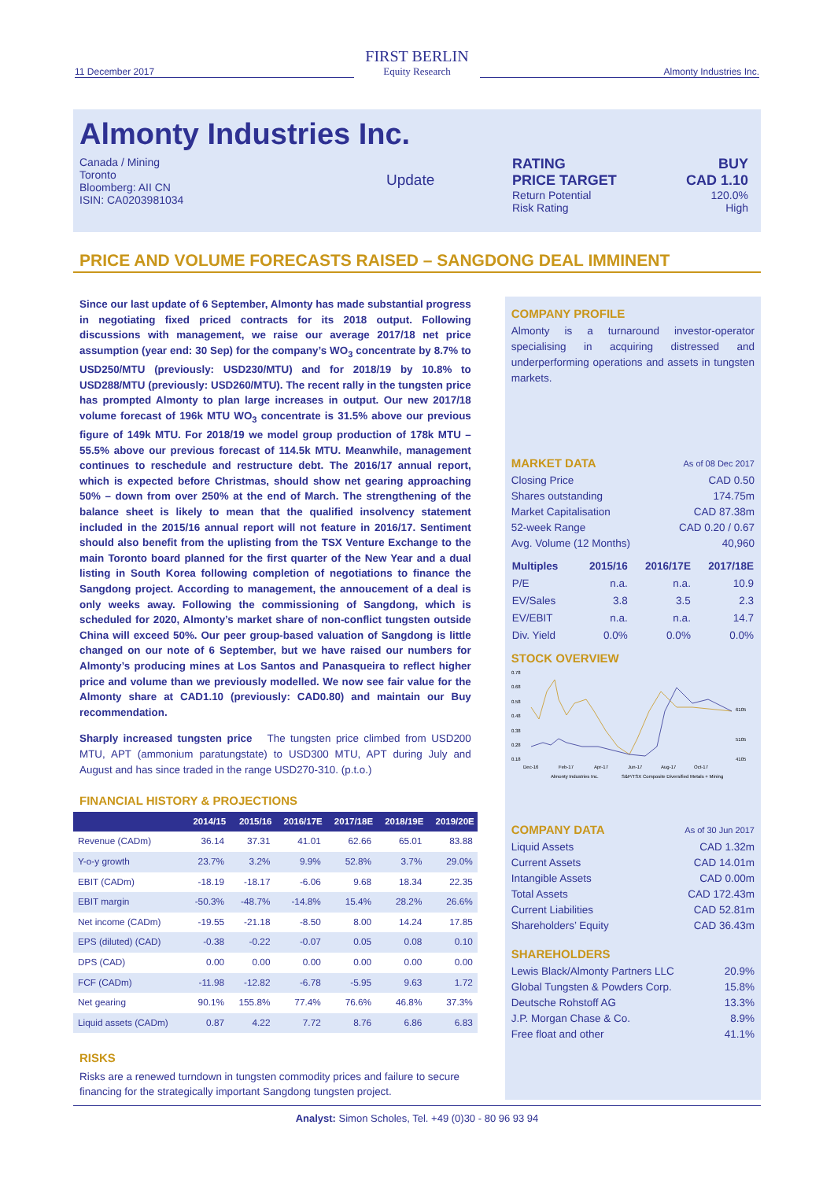11 December 2017
FIRST BERLIN
Equity Research
Almonty Industries Inc.
Almonty Industries Inc.
Canada / Mining
Toronto
Bloomberg: AII CN
ISIN: CA0203981034
Update
RATING BUY
PRICE TARGET CAD 1.10
Return Potential 120.0%
Risk Rating High
PRICE AND VOLUME FORECASTS RAISED – SANGDONG DEAL IMMINENT
Since our last update of 6 September, Almonty has made substantial progress in negotiating fixed priced contracts for its 2018 output. Following discussions with management, we raise our average 2017/18 net price assumption (year end: 30 Sep) for the company’s WO<sub>3</sub> concentrate by 8.7% to USD250/MTU (previously: USD230/MTU) and for 2018/19 by 10.8% to USD288/MTU (previously: USD260/MTU). The recent rally in the tungsten price has prompted Almonty to plan large increases in output. Our new 2017/18 volume forecast of 196k MTU WO<sub>3</sub> concentrate is 31.5% above our previous figure of 149k MTU. For 2018/19 we model group production of 178k MTU – 55.5% above our previous forecast of 114.5k MTU. Meanwhile, management continues to reschedule and restructure debt. The 2016/17 annual report, which is expected before Christmas, should show net gearing approaching 50% – down from over 250% at the end of March. The strengthening of the balance sheet is likely to mean that the qualified insolvency statement included in the 2015/16 annual report will not feature in 2016/17. Sentiment should also benefit from the uplisting from the TSX Venture Exchange to the main Toronto board planned for the first quarter of the New Year and a dual listing in South Korea following completion of negotiations to finance the Sangdong project. According to management, the annoucement of a deal is only weeks away. Following the commissioning of Sangdong, which is scheduled for 2020, Almonty’s market share of non-conflict tungsten outside China will exceed 50%. Our peer group-based valuation of Sangdong is little changed on our note of 6 September, but we have raised our numbers for Almonty’s producing mines at Los Santos and Panasqueira to reflect higher price and volume than we previously modelled. We now see fair value for the Almonty share at CAD1.10 (previously: CAD0.80) and maintain our Buy recommendation.
Sharply increased tungsten price The tungsten price climbed from USD200 MTU, APT (ammonium paratungstate) to USD300 MTU, APT during July and August and has since traded in the range USD270-310. (p.t.o.)
FINANCIAL HISTORY & PROJECTIONS
| | 2014/15 | 2015/16 | 2016/17E | 2017/18E | 2018/19E | 2019/20E |
| --- | --- | --- | --- | --- | --- | --- |
| Revenue (CADm) | 36.14 | 37.31 | 41.01 | 62.66 | 65.01 | 83.88 |
| Y-o-y growth | 23.7% | 3.2% | 9.9% | 52.8% | 3.7% | 29.0% |
| EBIT (CADm) | -18.19 | -18.17 | -6.06 | 9.68 | 18.34 | 22.35 |
| EBIT margin | -50.3% | -48.7% | -14.8% | 15.4% | 28.2% | 26.6% |
| Net income (CADm) | -19.55 | -21.18 | -8.50 | 8.00 | 14.24 | 17.85 |
| EPS (diluted) (CAD) | -0.38 | -0.22 | -0.07 | 0.05 | 0.08 | 0.10 |
| DPS (CAD) | 0.00 | 0.00 | 0.00 | 0.00 | 0.00 | 0.00 |
| FCF (CADm) | -11.98 | -12.82 | -6.78 | -5.95 | 9.63 | 1.72 |
| Net gearing | 90.1% | 155.8% | 77.4% | 76.6% | 46.8% | 37.3% |
| Liquid assets (CADm) | 0.87 | 4.22 | 7.72 | 8.76 | 6.86 | 6.83 |
RISKS
Risks are a renewed turndown in tungsten commodity prices and failure to secure financing for the strategically important Sangdong tungsten project.
COMPANY PROFILE
Almonty is a turnaround investor-operator specialising in acquiring distressed and underperforming operations and assets in tungsten markets.
MARKET DATA As of 08 Dec 2017
Closing Price CAD 0.50
Shares outstanding 174.75m
Market Capitalisation CAD 87.38m
52-week Range CAD 0.20 / 0.67
Avg. Volume (12 Months) 40,960
| Multiples | 2015/16 | 2016/17E | 2017/18E |
| --- | --- | --- | --- |
| P/E | n.a. | n.a. | 10.9 |
| EV/Sales | 3.8 | 3.5 | 2.3 |
| EV/EBIT | n.a. | n.a. | 14.7 |
| Div. Yield | 0.0% | 0.0% | 0.0% |
STOCK OVERVIEW
0.78
0.68
0.58
0.48
0.38
0.28
0.18
6105
5105
4105
Dec-16
Feb-17
Apr-17
Jun-17
Aug-17
Oct-17
Almonty Industries Inc.
S&P/TSX Composite Diversified Metals + Mining
COMPANY DATA As of 30 Jun 2017
Liquid Assets CAD 1.32m
Current Assets CAD 14.01m
Intangible Assets CAD 0.00m
Total Assets CAD 172.43m
Current Liabilities CAD 52.81m
Shareholders’ Equity CAD 36.43m
SHAREHOLDERS
Lewis Black/Almonty Partners LLC 20.9%
Global Tungsten & Powders Corp. 15.8%
Deutsche Rohstoff AG 13.3%
J.P. Morgan Chase & Co. 8.9%
Free float and other 41.1%
Analyst: Simon Scholes, Tel. +49 (0)30 - 80 96 93 94